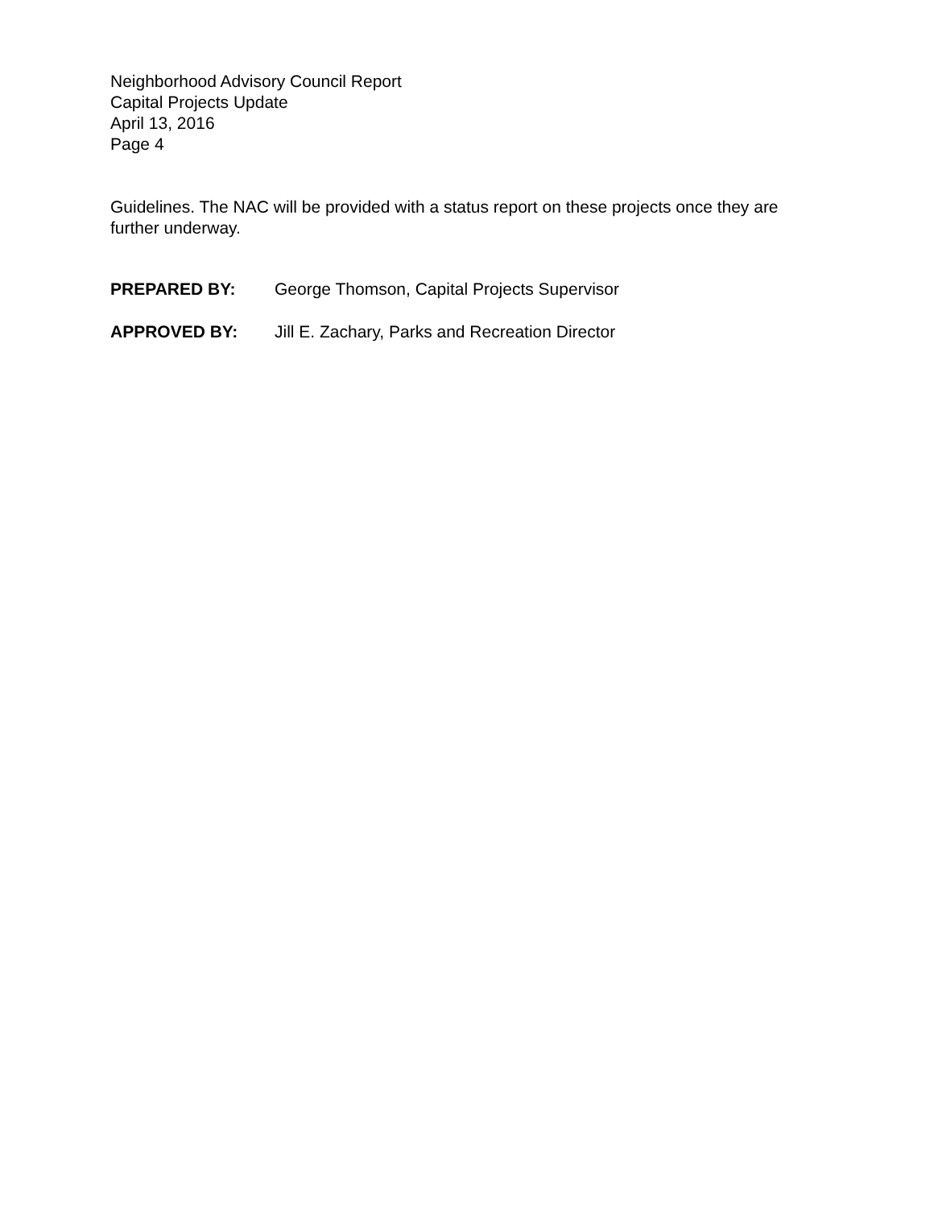Neighborhood Advisory Council Report
Capital Projects Update
April 13, 2016
Page 4
Guidelines. The NAC will be provided with a status report on these projects once they are further underway.
PREPARED BY: George Thomson, Capital Projects Supervisor
APPROVED BY: Jill E. Zachary, Parks and Recreation Director